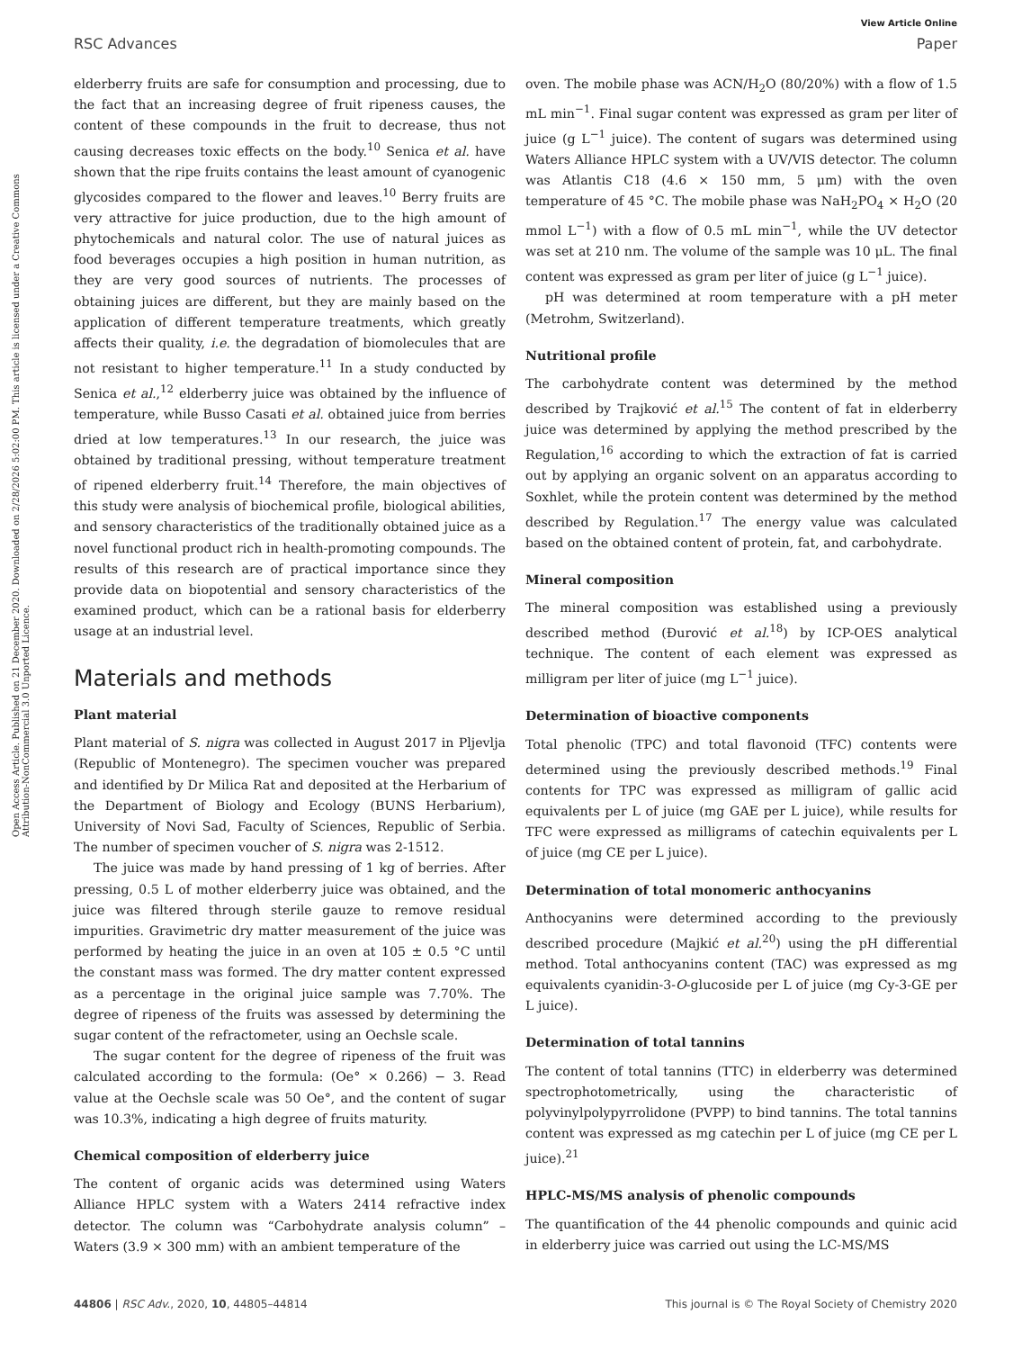Open Access Article. Published on 21 December 2020. Downloaded on 2/28/2026 5:02:00 PM. This article is licensed under a Creative Commons Attribution-NonCommercial 3.0 Unported Licence.
View Article Online
RSC Advances Paper
elderberry fruits are safe for consumption and processing, due to the fact that an increasing degree of fruit ripeness causes, the content of these compounds in the fruit to decrease, thus not causing decreases toxic effects on the body.<sup>10</sup> Senica et al. have shown that the ripe fruits contains the least amount of cyanogenic glycosides compared to the flower and leaves.<sup>10</sup> Berry fruits are very attractive for juice production, due to the high amount of phytochemicals and natural color. The use of natural juices as food beverages occupies a high position in human nutrition, as they are very good sources of nutrients. The processes of obtaining juices are different, but they are mainly based on the application of different temperature treatments, which greatly affects their quality, i.e. the degradation of biomolecules that are not resistant to higher temperature.<sup>11</sup> In a study conducted by Senica et al.,<sup>12</sup> elderberry juice was obtained by the influence of temperature, while Busso Casati et al. obtained juice from berries dried at low temperatures.<sup>13</sup> In our research, the juice was obtained by traditional pressing, without temperature treatment of ripened elderberry fruit.<sup>14</sup> Therefore, the main objectives of this study were analysis of biochemical profile, biological abilities, and sensory characteristics of the traditionally obtained juice as a novel functional product rich in health-promoting compounds. The results of this research are of practical importance since they provide data on biopotential and sensory characteristics of the examined product, which can be a rational basis for elderberry usage at an industrial level.
Materials and methods
Plant material
Plant material of S. nigra was collected in August 2017 in Pljevlja (Republic of Montenegro). The specimen voucher was prepared and identified by Dr Milica Rat and deposited at the Herbarium of the Department of Biology and Ecology (BUNS Herbarium), University of Novi Sad, Faculty of Sciences, Republic of Serbia. The number of specimen voucher of S. nigra was 2-1512.
The juice was made by hand pressing of 1 kg of berries. After pressing, 0.5 L of mother elderberry juice was obtained, and the juice was filtered through sterile gauze to remove residual impurities. Gravimetric dry matter measurement of the juice was performed by heating the juice in an oven at 105 ± 0.5 °C until the constant mass was formed. The dry matter content expressed as a percentage in the original juice sample was 7.70%. The degree of ripeness of the fruits was assessed by determining the sugar content of the refractometer, using an Oechsle scale.
The sugar content for the degree of ripeness of the fruit was calculated according to the formula: (Oe° × 0.266) − 3. Read value at the Oechsle scale was 50 Oe°, and the content of sugar was 10.3%, indicating a high degree of fruits maturity.
Chemical composition of elderberry juice
The content of organic acids was determined using Waters Alliance HPLC system with a Waters 2414 refractive index detector. The column was “Carbohydrate analysis column” – Waters (3.9 × 300 mm) with an ambient temperature of the
oven. The mobile phase was ACN/H<sub>2</sub>O (80/20%) with a flow of 1.5 mL min<sup>−1</sup>. Final sugar content was expressed as gram per liter of juice (g L<sup>−1</sup> juice). The content of sugars was determined using Waters Alliance HPLC system with a UV/VIS detector. The column was Atlantis C18 (4.6 × 150 mm, 5 μm) with the oven temperature of 45 °C. The mobile phase was NaH<sub>2</sub>PO<sub>4</sub> × H<sub>2</sub>O (20 mmol L<sup>−1</sup>) with a flow of 0.5 mL min<sup>−1</sup>, while the UV detector was set at 210 nm. The volume of the sample was 10 μL. The final content was expressed as gram per liter of juice (g L<sup>−1</sup> juice).
pH was determined at room temperature with a pH meter (Metrohm, Switzerland).
Nutritional profile
The carbohydrate content was determined by the method described by Trajković et al.<sup>15</sup> The content of fat in elderberry juice was determined by applying the method prescribed by the Regulation,<sup>16</sup> according to which the extraction of fat is carried out by applying an organic solvent on an apparatus according to Soxhlet, while the protein content was determined by the method described by Regulation.<sup>17</sup> The energy value was calculated based on the obtained content of protein, fat, and carbohydrate.
Mineral composition
The mineral composition was established using a previously described method (Đurović et al.<sup>18</sup>) by ICP-OES analytical technique. The content of each element was expressed as milligram per liter of juice (mg L<sup>−1</sup> juice).
Determination of bioactive components
Total phenolic (TPC) and total flavonoid (TFC) contents were determined using the previously described methods.<sup>19</sup> Final contents for TPC was expressed as milligram of gallic acid equivalents per L of juice (mg GAE per L juice), while results for TFC were expressed as milligrams of catechin equivalents per L of juice (mg CE per L juice).
Determination of total monomeric anthocyanins
Anthocyanins were determined according to the previously described procedure (Majkić et al.<sup>20</sup>) using the pH differential method. Total anthocyanins content (TAC) was expressed as mg equivalents cyanidin-3-O-glucoside per L of juice (mg Cy-3-GE per L juice).
Determination of total tannins
The content of total tannins (TTC) in elderberry was determined spectrophotometrically, using the characteristic of polyvinylpolypyrrolidone (PVPP) to bind tannins. The total tannins content was expressed as mg catechin per L of juice (mg CE per L juice).<sup>21</sup>
HPLC-MS/MS analysis of phenolic compounds
The quantification of the 44 phenolic compounds and quinic acid in elderberry juice was carried out using the LC-MS/MS
44806 | RSC Adv., 2020, 10, 44805–44814 This journal is © The Royal Society of Chemistry 2020